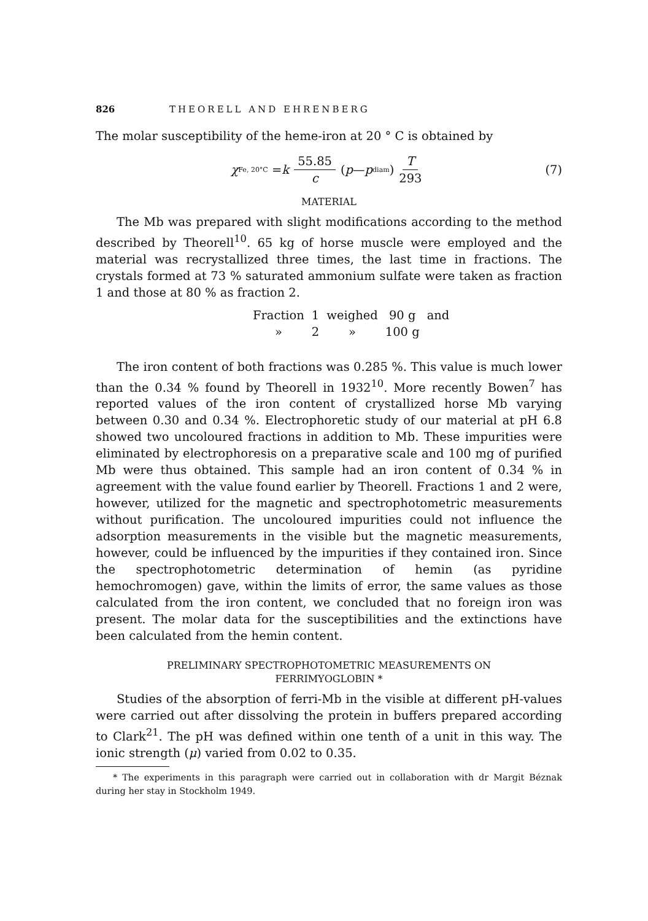826 THEORELL AND EHRENBERG
The molar susceptibility of the heme-iron at 20 ° C is obtained by
χ<sub>Fe, 20°C</sub> = k 55.85 c (p — p<sub>diam</sub>) T 293 (7)
MATERIAL
The Mb was prepared with slight modifications according to the method described by Theorell<sup>10</sup>. 65 kg of horse muscle were employed and the material was recrystallized three times, the last time in fractions. The crystals formed at 73 % saturated ammonium sulfate were taken as fraction 1 and those at 80 % as fraction 2.
| Fraction | 1 | weighed | 90 g | and |
| » | 2 | » | 100 g | |
The iron content of both fractions was 0.285 %. This value is much lower than the 0.34 % found by Theorell in 1932<sup>10</sup>. More recently Bowen<sup>7</sup> has reported values of the iron content of crystallized horse Mb varying between 0.30 and 0.34 %. Electrophoretic study of our material at pH 6.8 showed two uncoloured fractions in addition to Mb. These impurities were eliminated by electrophoresis on a preparative scale and 100 mg of purified Mb were thus obtained. This sample had an iron content of 0.34 % in agreement with the value found earlier by Theorell. Fractions 1 and 2 were, however, utilized for the magnetic and spectrophotometric measurements without purification. The uncoloured impurities could not influence the adsorption measurements in the visible but the magnetic measurements, however, could be influenced by the impurities if they contained iron. Since the spectrophotometric determination of hemin (as pyridine hemochromogen) gave, within the limits of error, the same values as those calculated from the iron content, we concluded that no foreign iron was present. The molar data for the susceptibilities and the extinctions have been calculated from the hemin content.
PRELIMINARY SPECTROPHOTOMETRIC MEASUREMENTS ON
FERRIMYOGLOBIN *
Studies of the absorption of ferri-Mb in the visible at different pH-values were carried out after dissolving the protein in buffers prepared according to Clark<sup>21</sup>. The pH was defined within one tenth of a unit in this way. The ionic strength (μ) varied from 0.02 to 0.35.
* The experiments in this paragraph were carried out in collaboration with dr Margit Béznak during her stay in Stockholm 1949.